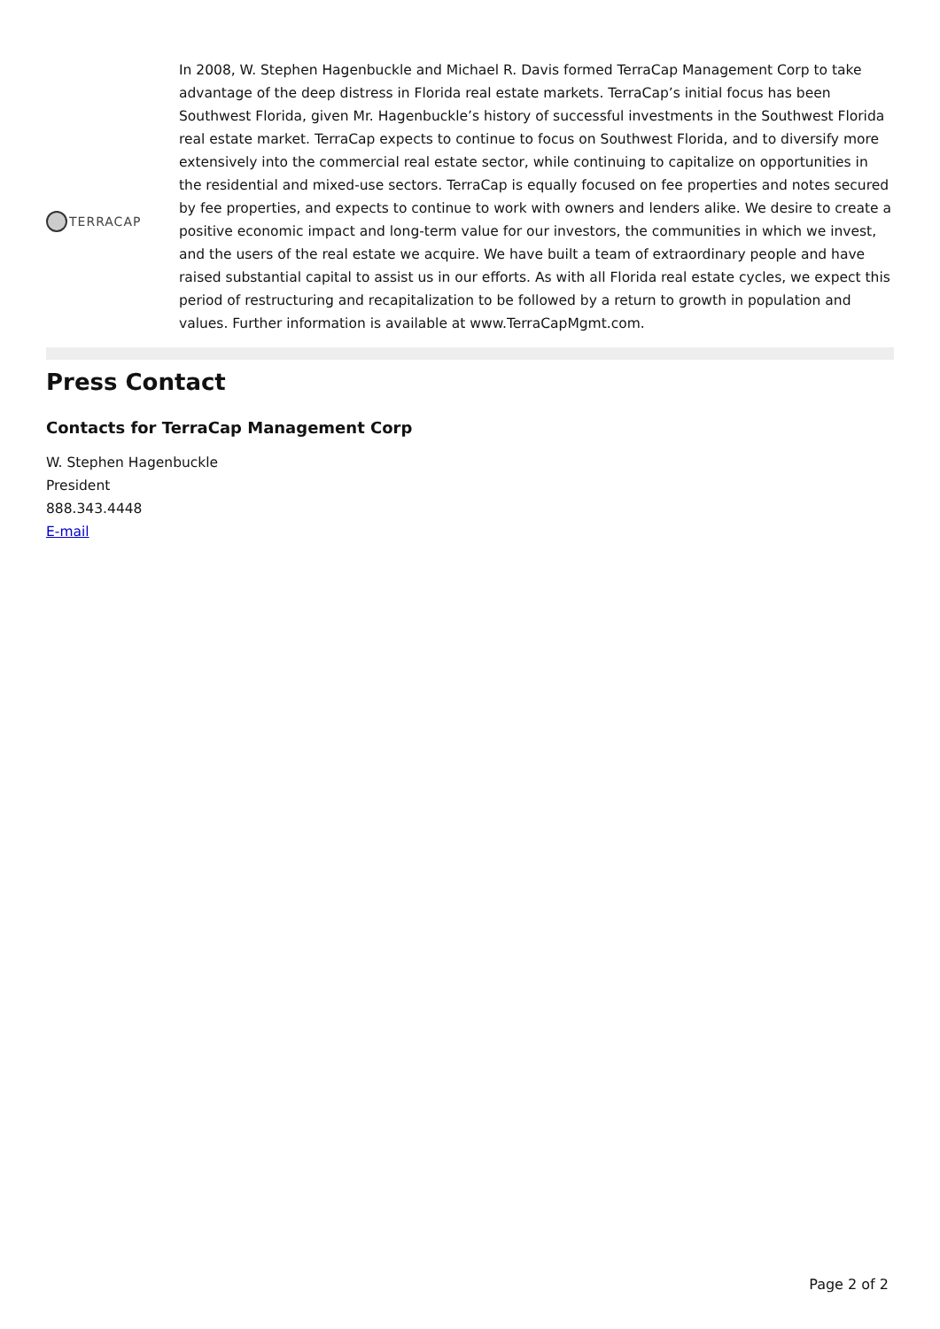TERRACAP
In 2008, W. Stephen Hagenbuckle and Michael R. Davis formed TerraCap Management Corp to take advantage of the deep distress in Florida real estate markets. TerraCap’s initial focus has been Southwest Florida, given Mr. Hagenbuckle’s history of successful investments in the Southwest Florida real estate market. TerraCap expects to continue to focus on Southwest Florida, and to diversify more extensively into the commercial real estate sector, while continuing to capitalize on opportunities in the residential and mixed-use sectors. TerraCap is equally focused on fee properties and notes secured by fee properties, and expects to continue to work with owners and lenders alike. We desire to create a positive economic impact and long-term value for our investors, the communities in which we invest, and the users of the real estate we acquire. We have built a team of extraordinary people and have raised substantial capital to assist us in our efforts. As with all Florida real estate cycles, we expect this period of restructuring and recapitalization to be followed by a return to growth in population and values. Further information is available at www.TerraCapMgmt.com.
Press Contact
Contacts for TerraCap Management Corp
W. Stephen Hagenbuckle
President
888.343.4448
E-mail
Page 2 of 2